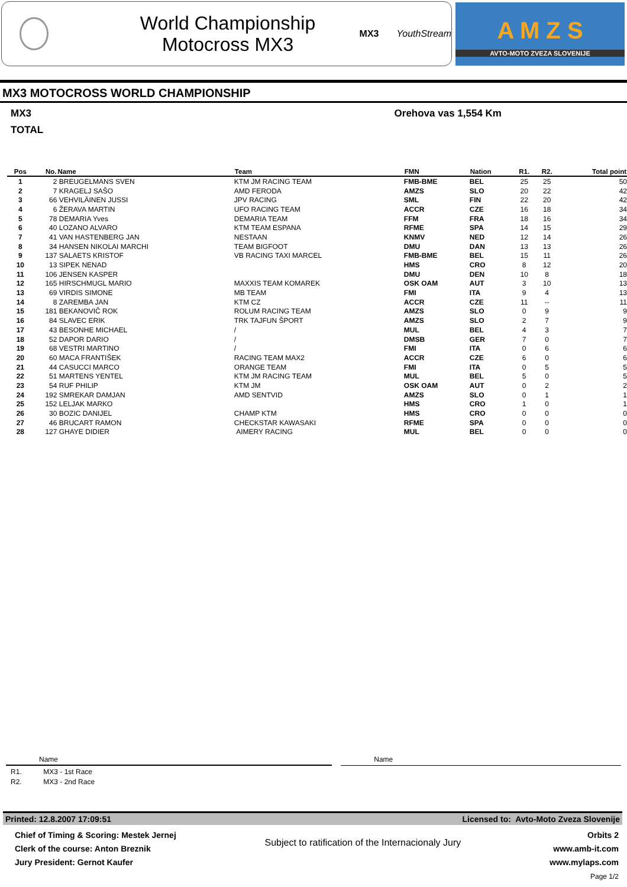World Championship
Motocross MX3
MX3 YouthStream
A M Z S
AVTO-MOTO ZVEZA SLOVENIJE
MX3 MOTOCROSS WORLD CHAMPIONSHIP
MX3 Orehova vas 1,554 Km
TOTAL
| Pos | No. | Name | Team | FMN | Nation | R1. | R2. | Total point |
| --- | --- | --- | --- | --- | --- | --- | --- | --- |
| 1 | 2 | BREUGELMANS SVEN | KTM JM RACING TEAM | FMB-BME | BEL | 25 | 25 | 50 |
| 2 | 7 | KRAGELJ SAŠO | AMD FERODA | AMZS | SLO | 20 | 22 | 42 |
| 3 | 66 | VEHVILÄINEN JUSSI | JPV RACING | SML | FIN | 22 | 20 | 42 |
| 4 | 6 | ŽERAVA MARTIN | UFO RACING TEAM | ACCR | CZE | 16 | 18 | 34 |
| 5 | 78 | DEMARIA Yves | DEMARIA TEAM | FFM | FRA | 18 | 16 | 34 |
| 6 | 40 | LOZANO ALVARO | KTM TEAM ESPANA | RFME | SPA | 14 | 15 | 29 |
| 7 | 41 | VAN HASTENBERG JAN | NESTAAN | KNMV | NED | 12 | 14 | 26 |
| 8 | 34 | HANSEN NIKOLAI MARCHI | TEAM BIGFOOT | DMU | DAN | 13 | 13 | 26 |
| 9 | 137 | SALAETS KRISTOF | VB RACING TAXI MARCEL | FMB-BME | BEL | 15 | 11 | 26 |
| 10 | 13 | SIPEK NENAD | | HMS | CRO | 8 | 12 | 20 |
| 11 | 106 | JENSEN KASPER | | DMU | DEN | 10 | 8 | 18 |
| 12 | 165 | HIRSCHMUGL MARIO | MAXXIS TEAM KOMAREK | OSK OAM | AUT | 3 | 10 | 13 |
| 13 | 69 | VIRDIS SIMONE | MB TEAM | FMI | ITA | 9 | 4 | 13 |
| 14 | 8 | ZAREMBA JAN | KTM CZ | ACCR | CZE | 11 | -- | 11 |
| 15 | 181 | BEKANOVIČ ROK | ROLUM RACING TEAM | AMZS | SLO | 0 | 9 | 9 |
| 16 | 84 | SLAVEC ERIK | TRK TAJFUN ŠPORT | AMZS | SLO | 2 | 7 | 9 |
| 17 | 43 | BESONHE MICHAEL | / | MUL | BEL | 4 | 3 | 7 |
| 18 | 52 | DAPOR DARIO | / | DMSB | GER | 7 | 0 | 7 |
| 19 | 68 | VESTRI MARTINO | / | FMI | ITA | 0 | 6 | 6 |
| 20 | 60 | MACA FRANTIŠEK | RACING TEAM MAX2 | ACCR | CZE | 6 | 0 | 6 |
| 21 | 44 | CASUCCI MARCO | ORANGE TEAM | FMI | ITA | 0 | 5 | 5 |
| 22 | 51 | MARTENS YENTEL | KTM JM RACING TEAM | MUL | BEL | 5 | 0 | 5 |
| 23 | 54 | RUF PHILIP | KTM JM | OSK OAM | AUT | 0 | 2 | 2 |
| 24 | 192 | SMREKAR DAMJAN | AMD SENTVID | AMZS | SLO | 0 | 1 | 1 |
| 25 | 152 | LELJAK MARKO | | HMS | CRO | 1 | 0 | 1 |
| 26 | 30 | BOZIC DANIJEL | CHAMP KTM | HMS | CRO | 0 | 0 | 0 |
| 27 | 46 | BRUCART RAMON | CHECKSTAR KAWASAKI | RFME | SPA | 0 | 0 | 0 |
| 28 | 127 | GHAYE DIDIER | AIMERY RACING | MUL | BEL | 0 | 0 | 0 |
Name Name
R1. MX3 - 1st Race
R2. MX3 - 2nd Race
Printed: 12.8.2007 17:09:51 Licensed to: Avto-Moto Zveza Slovenije
Chief of Timing & Scoring: Mestek Jernej
Clerk of the course: Anton Breznik
Jury President: Gernot Kaufer
Subject to ratification of the Internacionaly Jury
Orbits 2
www.amb-it.com
www.mylaps.com
Page 1/2